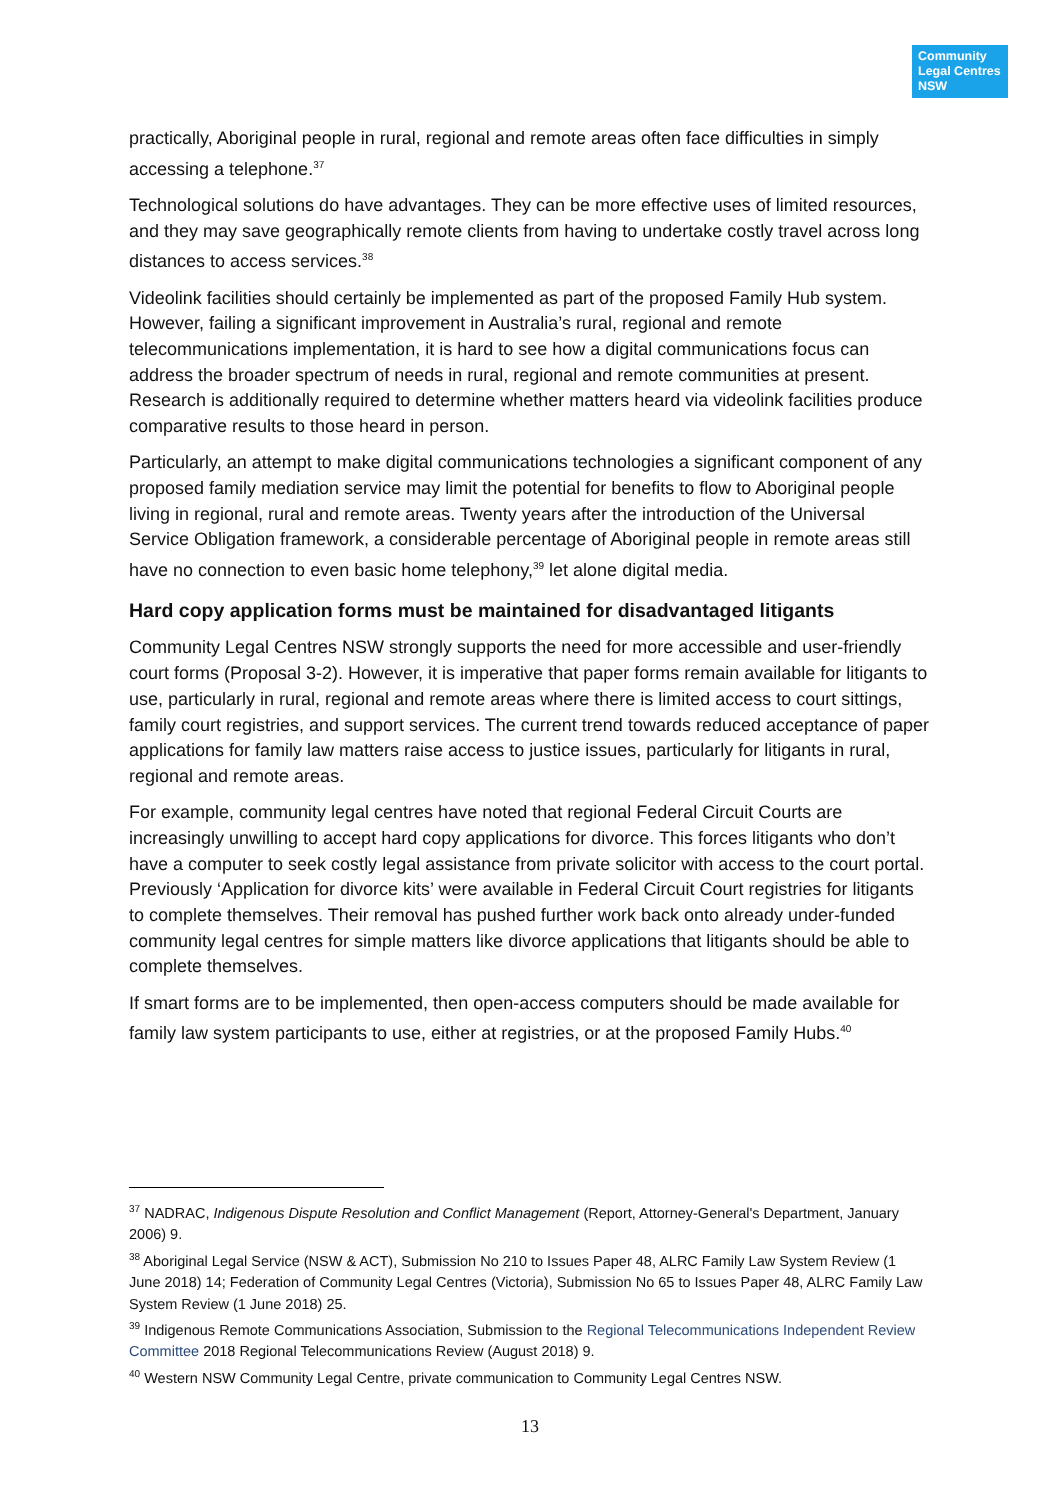Community
Legal Centres
NSW
practically, Aboriginal people in rural, regional and remote areas often face difficulties in simply accessing a telephone.<sup>37</sup>
Technological solutions do have advantages. They can be more effective uses of limited resources, and they may save geographically remote clients from having to undertake costly travel across long distances to access services.<sup>38</sup>
Videolink facilities should certainly be implemented as part of the proposed Family Hub system. However, failing a significant improvement in Australia’s rural, regional and remote telecommunications implementation, it is hard to see how a digital communications focus can address the broader spectrum of needs in rural, regional and remote communities at present. Research is additionally required to determine whether matters heard via videolink facilities produce comparative results to those heard in person.
Particularly, an attempt to make digital communications technologies a significant component of any proposed family mediation service may limit the potential for benefits to flow to Aboriginal people living in regional, rural and remote areas. Twenty years after the introduction of the Universal Service Obligation framework, a considerable percentage of Aboriginal people in remote areas still have no connection to even basic home telephony,<sup>39</sup> let alone digital media.
Hard copy application forms must be maintained for disadvantaged litigants
Community Legal Centres NSW strongly supports the need for more accessible and user-friendly court forms (Proposal 3-2). However, it is imperative that paper forms remain available for litigants to use, particularly in rural, regional and remote areas where there is limited access to court sittings, family court registries, and support services. The current trend towards reduced acceptance of paper applications for family law matters raise access to justice issues, particularly for litigants in rural, regional and remote areas.
For example, community legal centres have noted that regional Federal Circuit Courts are increasingly unwilling to accept hard copy applications for divorce. This forces litigants who don’t have a computer to seek costly legal assistance from private solicitor with access to the court portal. Previously ‘Application for divorce kits’ were available in Federal Circuit Court registries for litigants to complete themselves. Their removal has pushed further work back onto already under-funded community legal centres for simple matters like divorce applications that litigants should be able to complete themselves.
If smart forms are to be implemented, then open-access computers should be made available for family law system participants to use, either at registries, or at the proposed Family Hubs.<sup>40</sup>
<sup>37</sup> NADRAC, Indigenous Dispute Resolution and Conflict Management (Report, Attorney-General's Department, January 2006) 9.
<sup>38</sup> Aboriginal Legal Service (NSW & ACT), Submission No 210 to Issues Paper 48, ALRC Family Law System Review (1 June 2018) 14; Federation of Community Legal Centres (Victoria), Submission No 65 to Issues Paper 48, ALRC Family Law System Review (1 June 2018) 25.
<sup>39</sup> Indigenous Remote Communications Association, Submission to the Regional Telecommunications Independent Review Committee 2018 Regional Telecommunications Review (August 2018) 9.
<sup>40</sup> Western NSW Community Legal Centre, private communication to Community Legal Centres NSW.
13